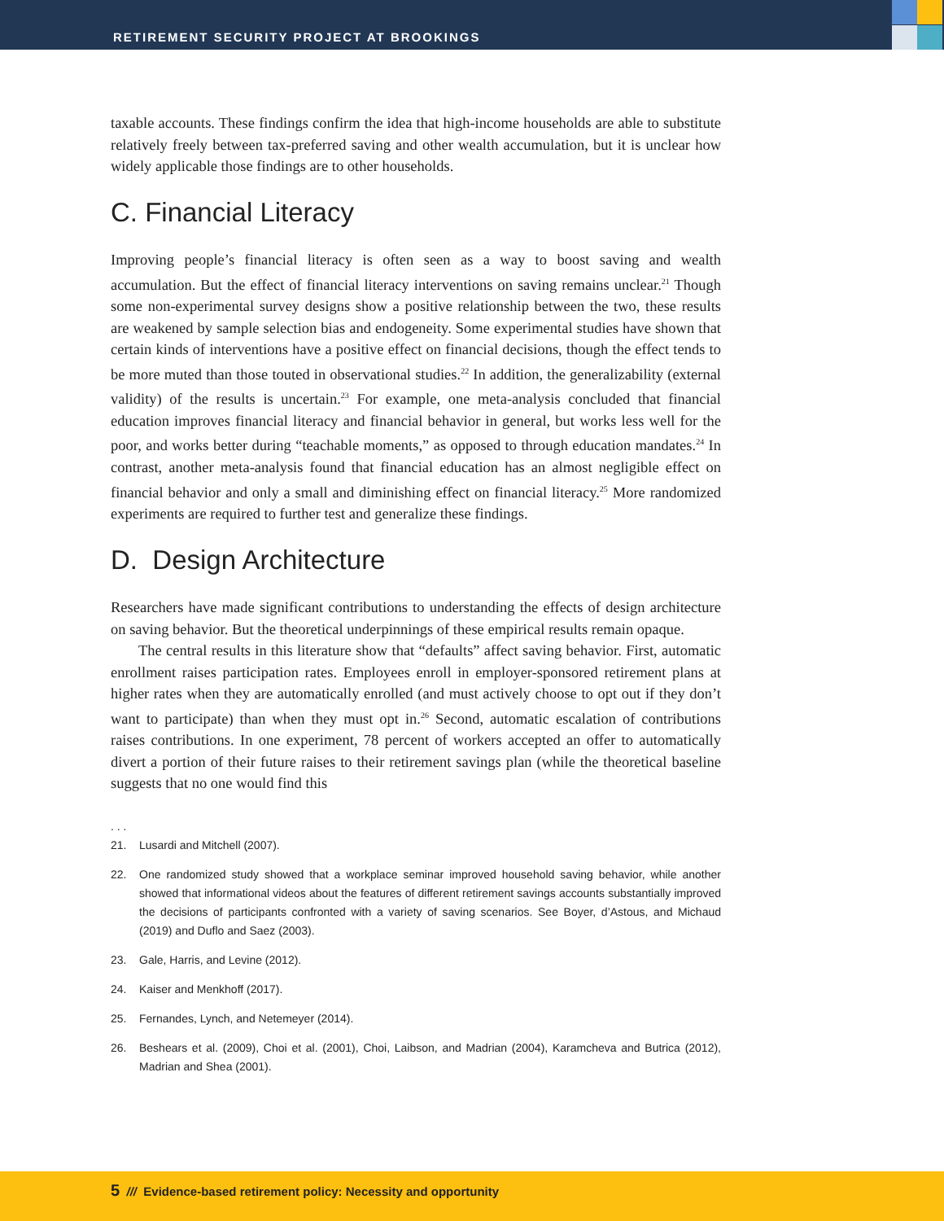RETIREMENT SECURITY PROJECT AT BROOKINGS
taxable accounts. These findings confirm the idea that high-income households are able to substitute relatively freely between tax-preferred saving and other wealth accumulation, but it is unclear how widely applicable those findings are to other households.
C. Financial Literacy
Improving people’s financial literacy is often seen as a way to boost saving and wealth accumulation. But the effect of financial literacy interventions on saving remains unclear.<sup>21</sup> Though some non-experimental survey designs show a positive relationship between the two, these results are weakened by sample selection bias and endogeneity. Some experimental studies have shown that certain kinds of interventions have a positive effect on financial decisions, though the effect tends to be more muted than those touted in observational studies.<sup>22</sup> In addition, the generalizability (external validity) of the results is uncertain.<sup>23</sup> For example, one meta-analysis concluded that financial education improves financial literacy and financial behavior in general, but works less well for the poor, and works better during “teachable moments,” as opposed to through education mandates.<sup>24</sup> In contrast, another meta-analysis found that financial education has an almost negligible effect on financial behavior and only a small and diminishing effect on financial literacy.<sup>25</sup> More randomized experiments are required to further test and generalize these findings.
D. Design Architecture
Researchers have made significant contributions to understanding the effects of design architecture on saving behavior. But the theoretical underpinnings of these empirical results remain opaque.
The central results in this literature show that “defaults” affect saving behavior. First, automatic enrollment raises participation rates. Employees enroll in employer-sponsored retirement plans at higher rates when they are automatically enrolled (and must actively choose to opt out if they don’t want to participate) than when they must opt in.<sup>26</sup> Second, automatic escalation of contributions raises contributions. In one experiment, 78 percent of workers accepted an offer to automatically divert a portion of their future raises to their retirement savings plan (while the theoretical baseline suggests that no one would find this
. . .
21. Lusardi and Mitchell (2007).
22. One randomized study showed that a workplace seminar improved household saving behavior, while another showed that informational videos about the features of different retirement savings accounts substantially improved the decisions of participants confronted with a variety of saving scenarios. See Boyer, d’Astous, and Michaud (2019) and Duflo and Saez (2003).
23. Gale, Harris, and Levine (2012).
24. Kaiser and Menkhoff (2017).
25. Fernandes, Lynch, and Netemeyer (2014).
26. Beshears et al. (2009), Choi et al. (2001), Choi, Laibson, and Madrian (2004), Karamcheva and Butrica (2012), Madrian and Shea (2001).
5 /// Evidence-based retirement policy: Necessity and opportunity